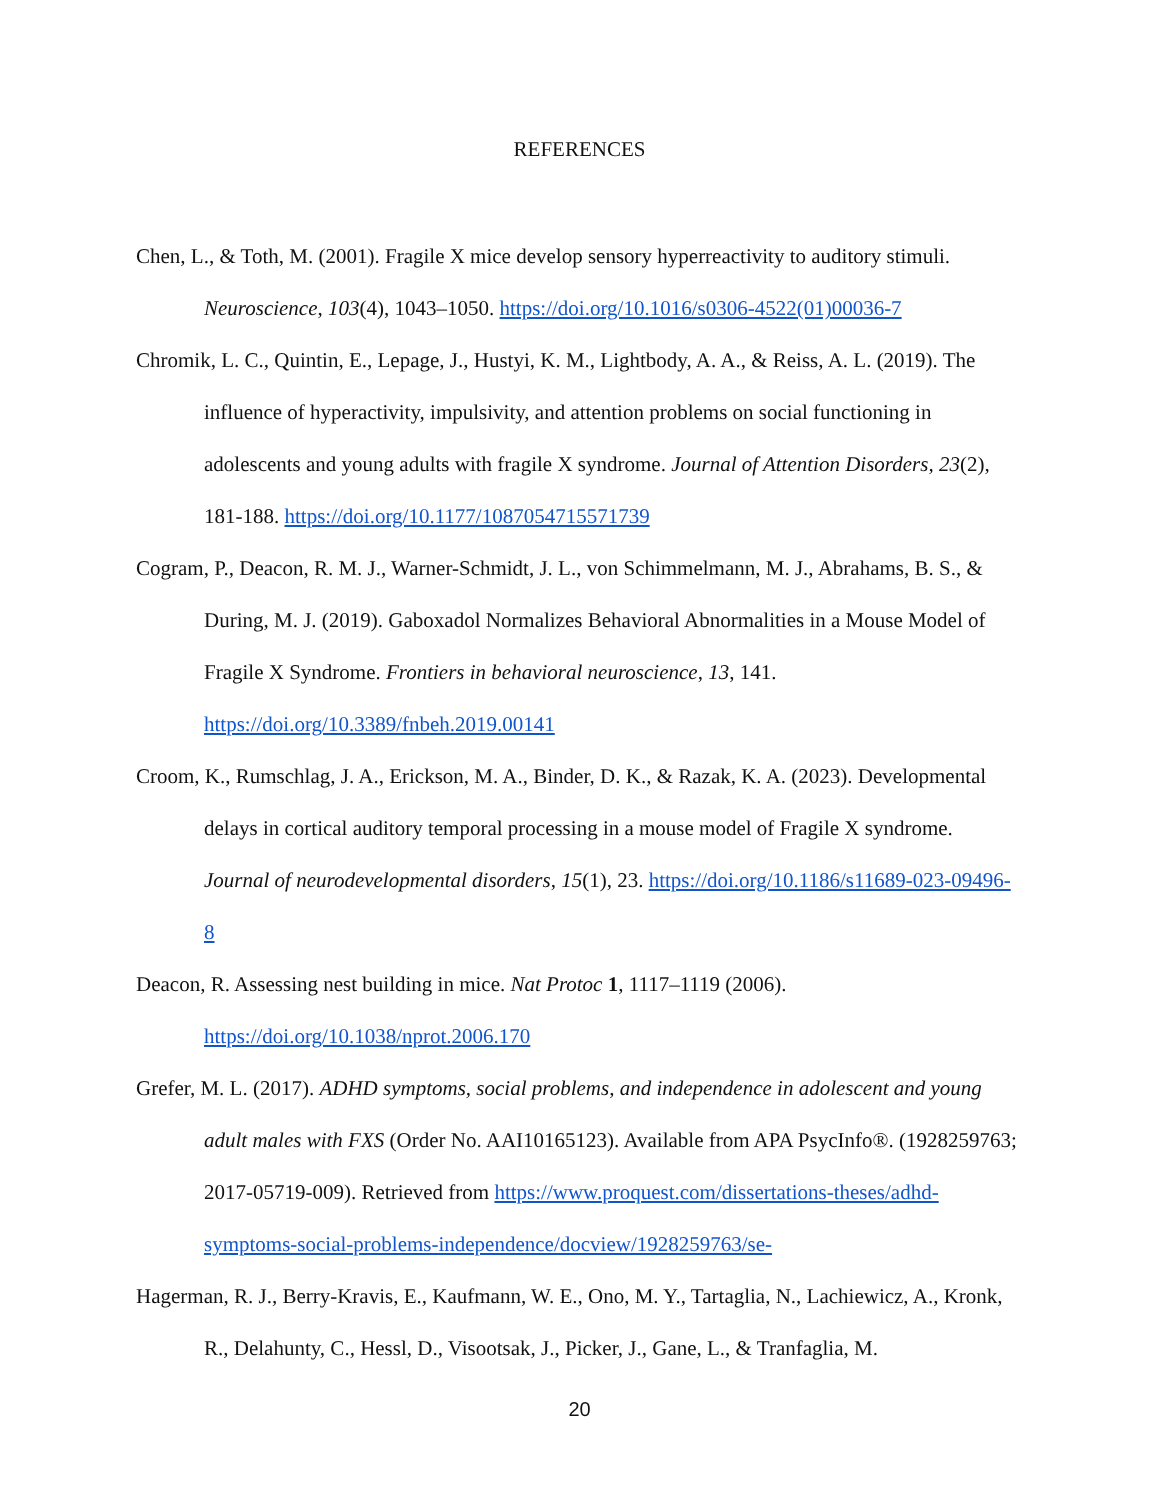REFERENCES
Chen, L., & Toth, M. (2001). Fragile X mice develop sensory hyperreactivity to auditory stimuli. Neuroscience, 103(4), 1043–1050. https://doi.org/10.1016/s0306-4522(01)00036-7
Chromik, L. C., Quintin, E., Lepage, J., Hustyi, K. M., Lightbody, A. A., & Reiss, A. L. (2019). The influence of hyperactivity, impulsivity, and attention problems on social functioning in adolescents and young adults with fragile X syndrome. Journal of Attention Disorders, 23(2), 181-188. https://doi.org/10.1177/1087054715571739
Cogram, P., Deacon, R. M. J., Warner-Schmidt, J. L., von Schimmelmann, M. J., Abrahams, B. S., & During, M. J. (2019). Gaboxadol Normalizes Behavioral Abnormalities in a Mouse Model of Fragile X Syndrome. Frontiers in behavioral neuroscience, 13, 141. https://doi.org/10.3389/fnbeh.2019.00141
Croom, K., Rumschlag, J. A., Erickson, M. A., Binder, D. K., & Razak, K. A. (2023). Developmental delays in cortical auditory temporal processing in a mouse model of Fragile X syndrome. Journal of neurodevelopmental disorders, 15(1), 23. https://doi.org/10.1186/s11689-023-09496-8
Deacon, R. Assessing nest building in mice. Nat Protoc 1, 1117–1119 (2006). https://doi.org/10.1038/nprot.2006.170
Grefer, M. L. (2017). ADHD symptoms, social problems, and independence in adolescent and young adult males with FXS (Order No. AAI10165123). Available from APA PsycInfo®. (1928259763; 2017-05719-009). Retrieved from https://www.proquest.com/dissertations-theses/adhd-symptoms-social-problems-independence/docview/1928259763/se-
Hagerman, R. J., Berry-Kravis, E., Kaufmann, W. E., Ono, M. Y., Tartaglia, N., Lachiewicz, A., Kronk, R., Delahunty, C., Hessl, D., Visootsak, J., Picker, J., Gane, L., & Tranfaglia, M.
20